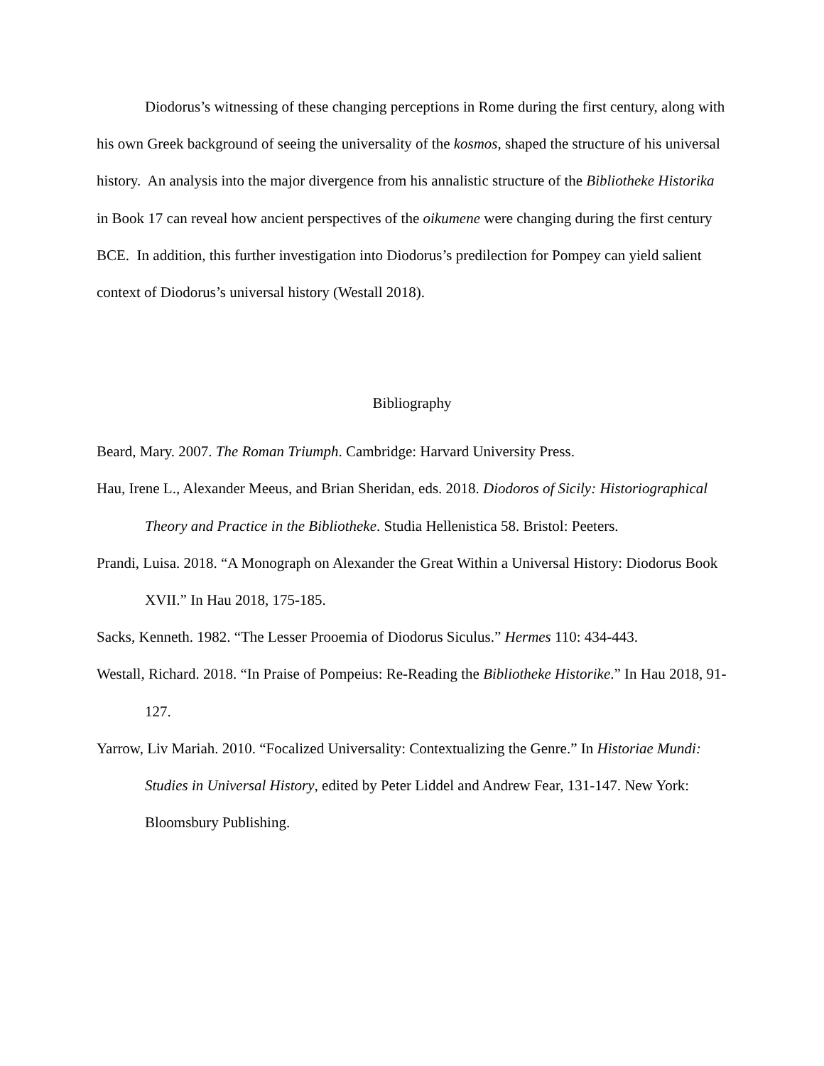Diodorus’s witnessing of these changing perceptions in Rome during the first century, along with his own Greek background of seeing the universality of the kosmos, shaped the structure of his universal history. An analysis into the major divergence from his annalistic structure of the Bibliotheke Historika in Book 17 can reveal how ancient perspectives of the oikumene were changing during the first century BCE. In addition, this further investigation into Diodorus’s predilection for Pompey can yield salient context of Diodorus’s universal history (Westall 2018).
Bibliography
Beard, Mary. 2007. The Roman Triumph. Cambridge: Harvard University Press.
Hau, Irene L., Alexander Meeus, and Brian Sheridan, eds. 2018. Diodoros of Sicily: Historiographical Theory and Practice in the Bibliotheke. Studia Hellenistica 58. Bristol: Peeters.
Prandi, Luisa. 2018. “A Monograph on Alexander the Great Within a Universal History: Diodorus Book XVII.” In Hau 2018, 175-185.
Sacks, Kenneth. 1982. “The Lesser Prooemia of Diodorus Siculus.” Hermes 110: 434-443.
Westall, Richard. 2018. “In Praise of Pompeius: Re-Reading the Bibliotheke Historike.” In Hau 2018, 91-127.
Yarrow, Liv Mariah. 2010. “Focalized Universality: Contextualizing the Genre.” In Historiae Mundi: Studies in Universal History, edited by Peter Liddel and Andrew Fear, 131-147. New York: Bloomsbury Publishing.